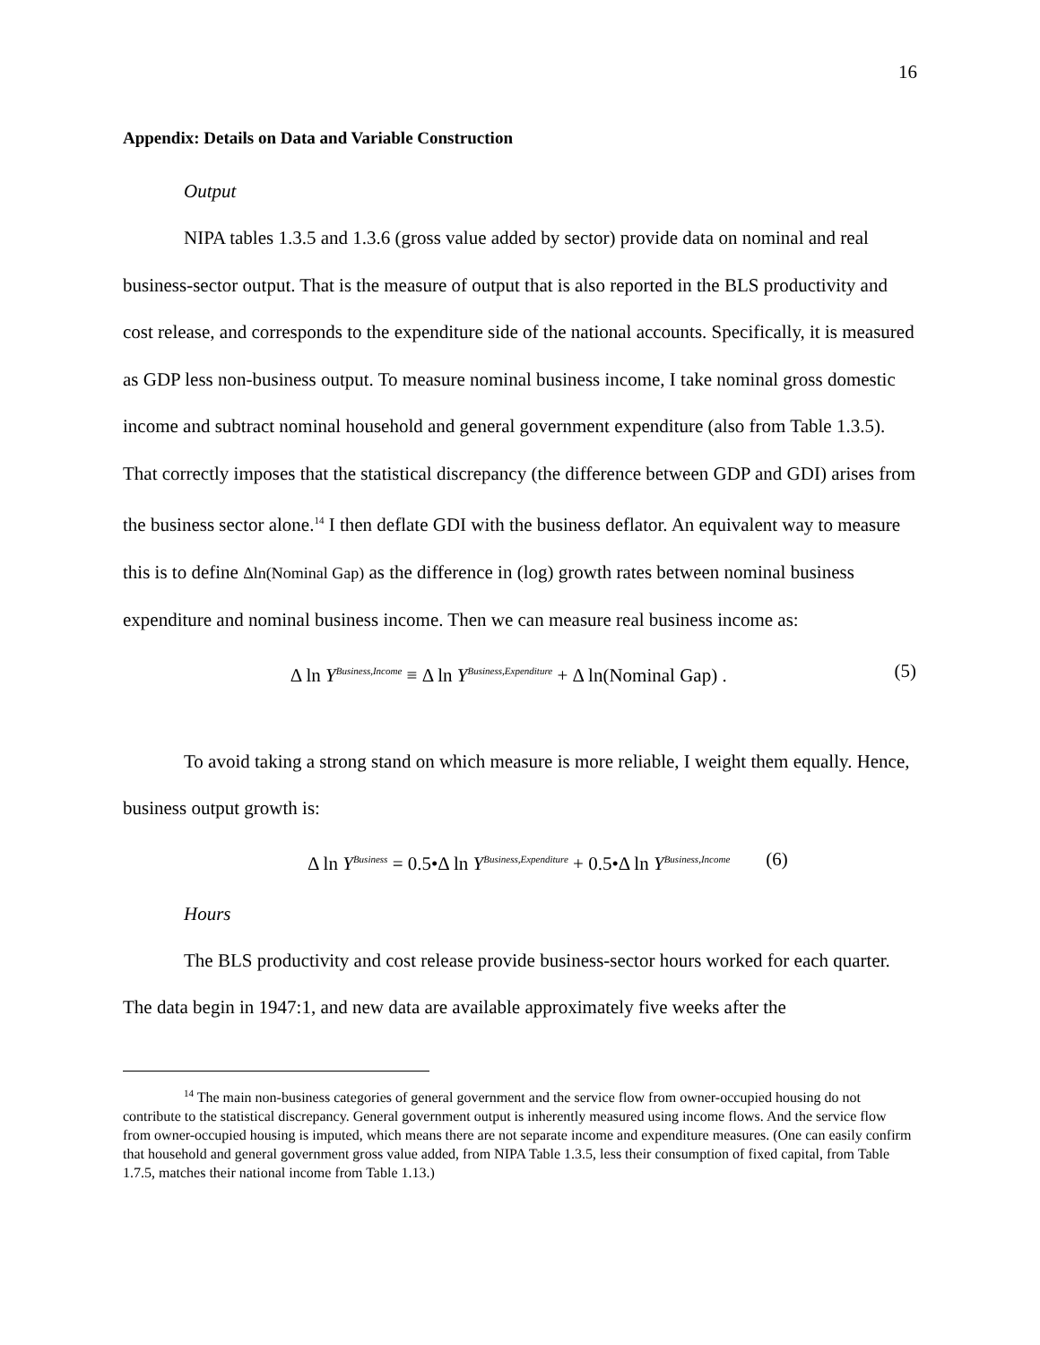16
Appendix: Details on Data and Variable Construction
Output
NIPA tables 1.3.5 and 1.3.6 (gross value added by sector) provide data on nominal and real business-sector output. That is the measure of output that is also reported in the BLS productivity and cost release, and corresponds to the expenditure side of the national accounts. Specifically, it is measured as GDP less non-business output. To measure nominal business income, I take nominal gross domestic income and subtract nominal household and general government expenditure (also from Table 1.3.5). That correctly imposes that the statistical discrepancy (the difference between GDP and GDI) arises from the business sector alone.<sup>14</sup> I then deflate GDI with the business deflator. An equivalent way to measure this is to define Δln(Nominal Gap) as the difference in (log) growth rates between nominal business expenditure and nominal business income. Then we can measure real business income as:
Δ ln Y<sup>Business,Income</sup> ≡ Δ ln Y<sup>Business,Expenditure</sup> + Δ ln(Nominal Gap) . (5)
To avoid taking a strong stand on which measure is more reliable, I weight them equally. Hence, business output growth is:
Δ ln Y<sup>Business</sup> = 0.5•Δ ln Y<sup>Business,Expenditure</sup> + 0.5•Δ ln Y<sup>Business,Income</sup> (6)
Hours
The BLS productivity and cost release provide business-sector hours worked for each quarter. The data begin in 1947:1, and new data are available approximately five weeks after the
<sup>14</sup> The main non-business categories of general government and the service flow from owner-occupied housing do not contribute to the statistical discrepancy. General government output is inherently measured using income flows. And the service flow from owner-occupied housing is imputed, which means there are not separate income and expenditure measures. (One can easily confirm that household and general government gross value added, from NIPA Table 1.3.5, less their consumption of fixed capital, from Table 1.7.5, matches their national income from Table 1.13.)